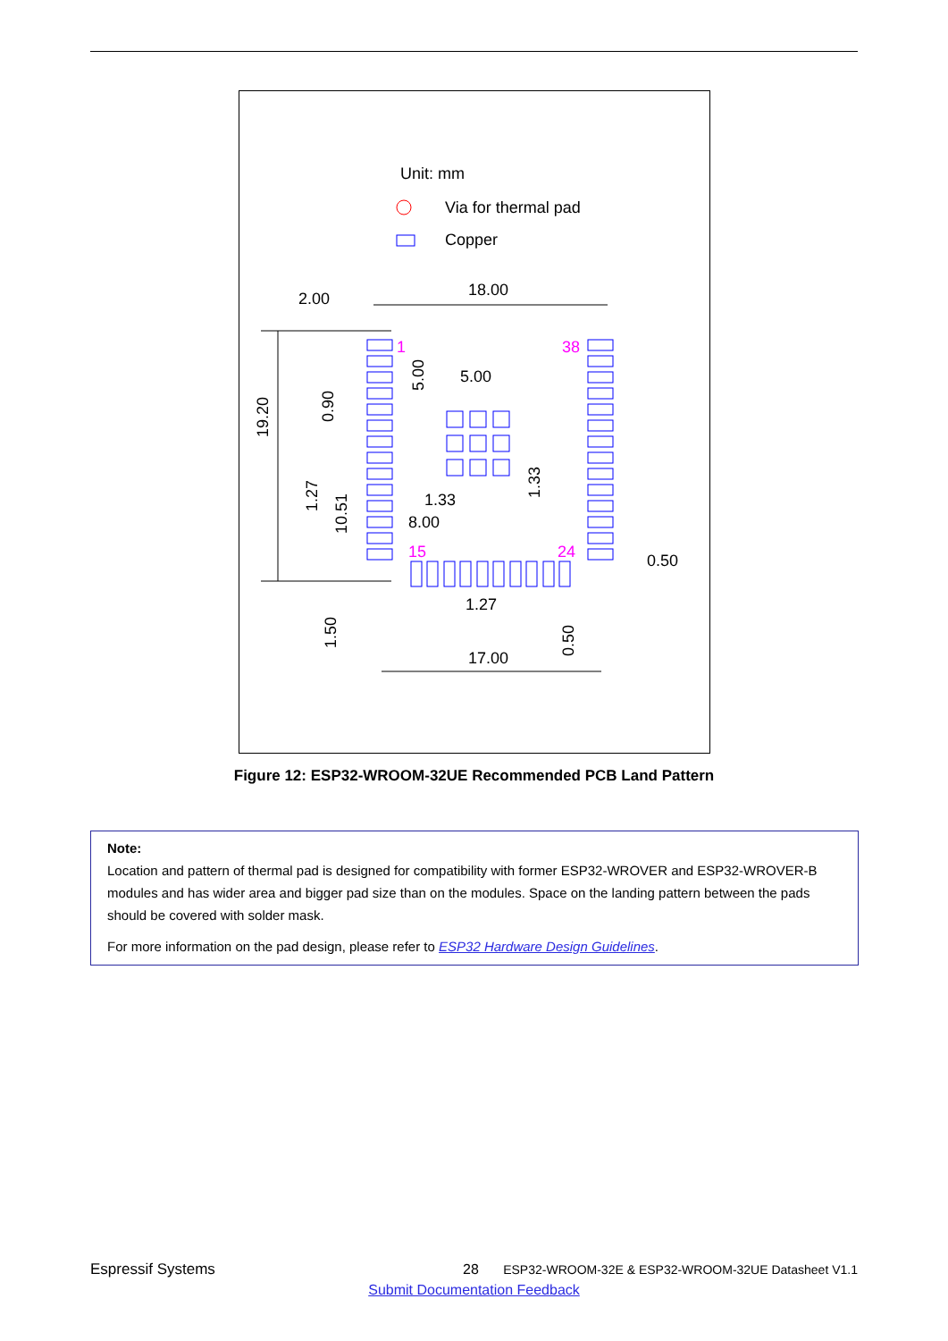Unit: mm
Via for thermal pad
Copper
1
38
15
24
18.00
2.00
5.00
1.33
8.00
1.27
17.00
0.50
19.20
0.90
5.00
1.27
10.51
1.33
1.50
0.50
Figure 12: ESP32-WROOM-32UE Recommended PCB Land Pattern
Note:
Location and pattern of thermal pad is designed for compatibility with former ESP32-WROVER and ESP32-WROVER-B modules and has wider area and bigger pad size than on the modules. Space on the landing pattern between the pads should be covered with solder mask.
For more information on the pad design, please refer to ESP32 Hardware Design Guidelines.
Espressif Systems 28 ESP32-WROOM-32E & ESP32-WROOM-32UE Datasheet V1.1
Submit Documentation Feedback